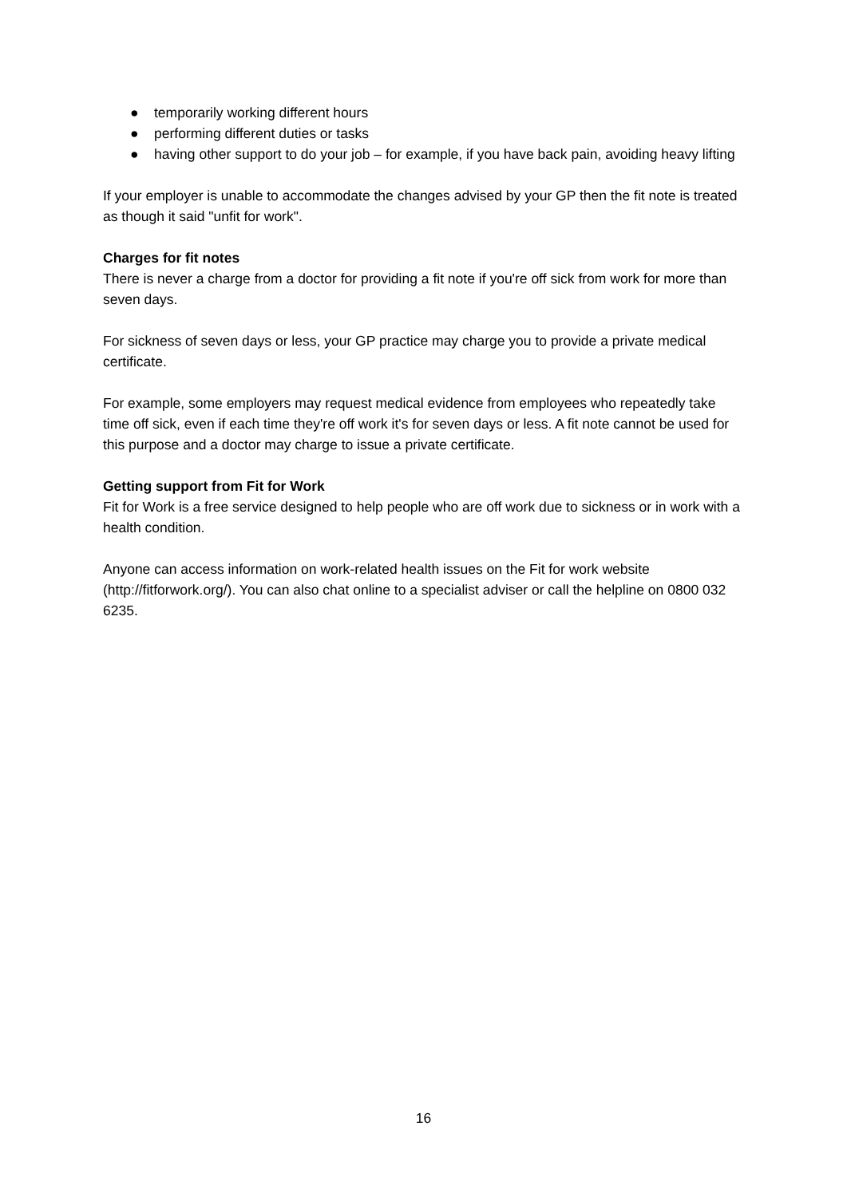● temporarily working different hours
● performing different duties or tasks
● having other support to do your job – for example, if you have back pain, avoiding heavy lifting
If your employer is unable to accommodate the changes advised by your GP then the fit note is treated as though it said "unfit for work".
Charges for fit notes
There is never a charge from a doctor for providing a fit note if you're off sick from work for more than seven days.
For sickness of seven days or less, your GP practice may charge you to provide a private medical certificate.
For example, some employers may request medical evidence from employees who repeatedly take time off sick, even if each time they're off work it's for seven days or less. A fit note cannot be used for this purpose and a doctor may charge to issue a private certificate.
Getting support from Fit for Work
Fit for Work is a free service designed to help people who are off work due to sickness or in work with a health condition.
Anyone can access information on work-related health issues on the Fit for work website (http://fitforwork.org/). You can also chat online to a specialist adviser or call the helpline on 0800 032 6235.
16